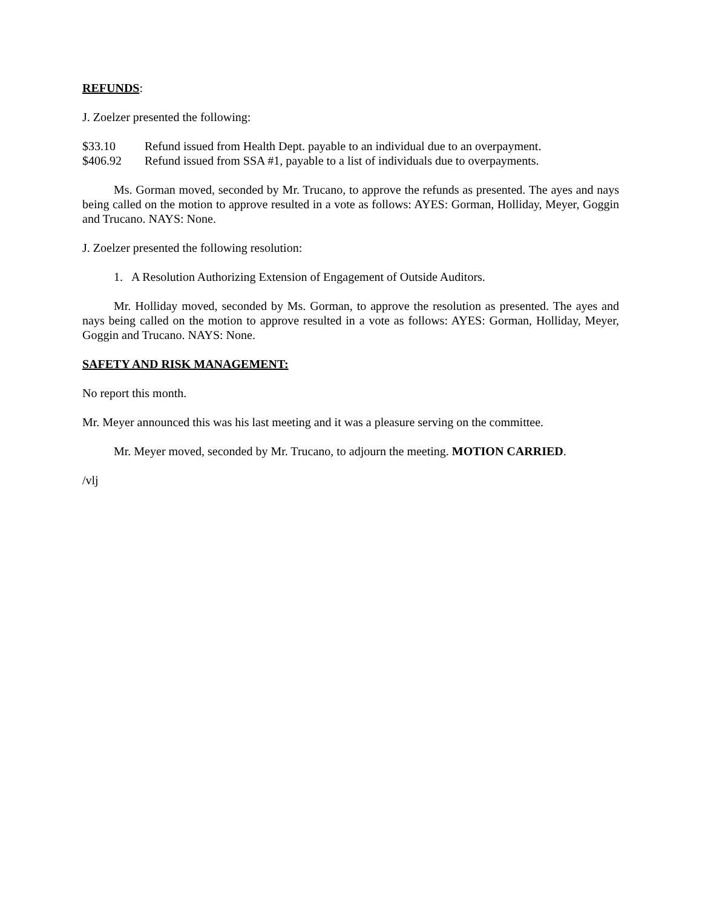REFUNDS:
J. Zoelzer presented the following:
$33.10 Refund issued from Health Dept. payable to an individual due to an overpayment.
$406.92 Refund issued from SSA #1, payable to a list of individuals due to overpayments.
Ms. Gorman moved, seconded by Mr. Trucano, to approve the refunds as presented. The ayes and nays being called on the motion to approve resulted in a vote as follows: AYES: Gorman, Holliday, Meyer, Goggin and Trucano. NAYS: None.
J. Zoelzer presented the following resolution:
1. A Resolution Authorizing Extension of Engagement of Outside Auditors.
Mr. Holliday moved, seconded by Ms. Gorman, to approve the resolution as presented. The ayes and nays being called on the motion to approve resulted in a vote as follows: AYES: Gorman, Holliday, Meyer, Goggin and Trucano. NAYS: None.
SAFETY AND RISK MANAGEMENT:
No report this month.
Mr. Meyer announced this was his last meeting and it was a pleasure serving on the committee.
Mr. Meyer moved, seconded by Mr. Trucano, to adjourn the meeting. MOTION CARRIED.
/vlj